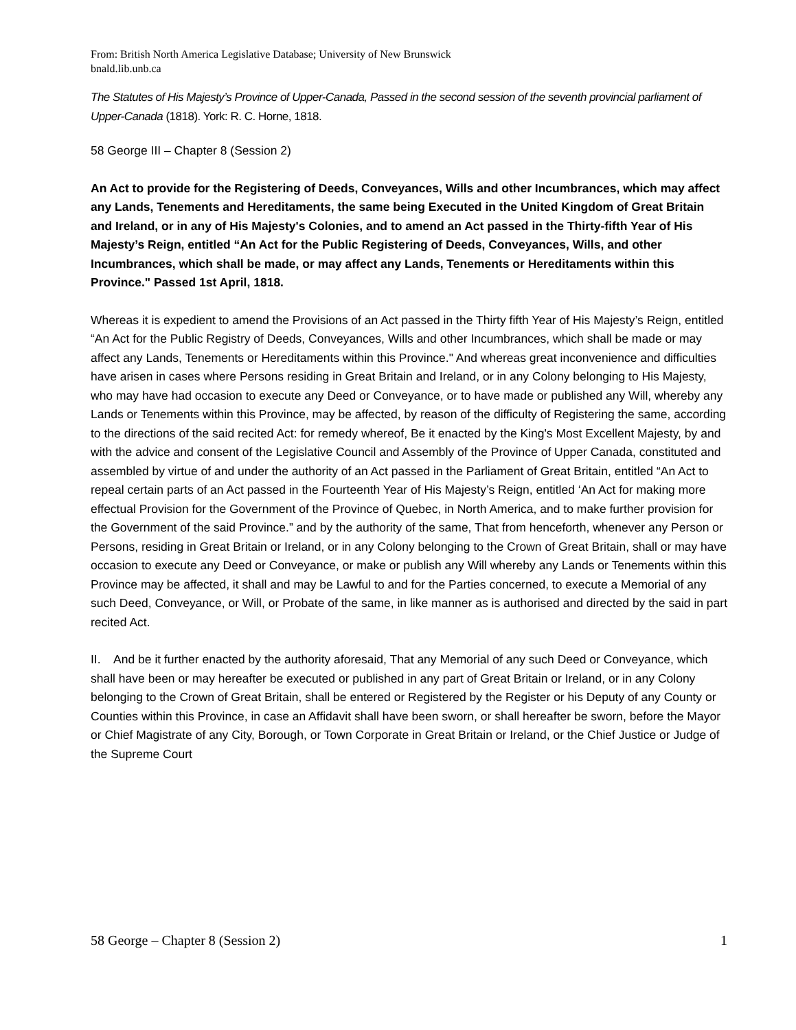From: British North America Legislative Database; University of New Brunswick
bnald.lib.unb.ca
The Statutes of His Majesty’s Province of Upper-Canada, Passed in the second session of the seventh provincial parliament of Upper-Canada (1818). York: R. C. Horne, 1818.
58 George III – Chapter 8 (Session 2)
An Act to provide for the Registering of Deeds, Conveyances, Wills and other Incumbrances, which may affect any Lands, Tenements and Hereditaments, the same being Executed in the United Kingdom of Great Britain and Ireland, or in any of His Majesty's Colonies, and to amend an Act passed in the Thirty-fifth Year of His Majesty’s Reign, entitled “An Act for the Public Registering of Deeds, Conveyances, Wills, and other Incumbrances, which shall be made, or may affect any Lands, Tenements or Hereditaments within this Province." Passed 1st April, 1818.
Whereas it is expedient to amend the Provisions of an Act passed in the Thirty fifth Year of His Majesty’s Reign, entitled “An Act for the Public Registry of Deeds, Conveyances, Wills and other Incumbrances, which shall be made or may affect any Lands, Tenements or Hereditaments within this Province." And whereas great inconvenience and difficulties have arisen in cases where Persons residing in Great Britain and Ireland, or in any Colony belonging to His Majesty, who may have had occasion to execute any Deed or Conveyance, or to have made or published any Will, whereby any Lands or Tenements within this Province, may be affected, by reason of the difficulty of Registering the same, according to the directions of the said recited Act: for remedy whereof, Be it enacted by the King's Most Excellent Majesty, by and with the advice and consent of the Legislative Council and Assembly of the Province of Upper Canada, constituted and assembled by virtue of and under the authority of an Act passed in the Parliament of Great Britain, entitled “An Act to repeal certain parts of an Act passed in the Fourteenth Year of His Majesty’s Reign, entitled ‘An Act for making more effectual Provision for the Government of the Province of Quebec, in North America, and to make further provision for the Government of the said Province.” and by the authority of the same, That from henceforth, whenever any Person or Persons, residing in Great Britain or Ireland, or in any Colony belonging to the Crown of Great Britain, shall or may have occasion to execute any Deed or Conveyance, or make or publish any Will whereby any Lands or Tenements within this Province may be affected, it shall and may be Lawful to and for the Parties concerned, to execute a Memorial of any such Deed, Conveyance, or Will, or Probate of the same, in like manner as is authorised and directed by the said in part recited Act.
II. And be it further enacted by the authority aforesaid, That any Memorial of any such Deed or Conveyance, which shall have been or may hereafter be executed or published in any part of Great Britain or Ireland, or in any Colony belonging to the Crown of Great Britain, shall be entered or Registered by the Register or his Deputy of any County or Counties within this Province, in case an Affidavit shall have been sworn, or shall hereafter be sworn, before the Mayor or Chief Magistrate of any City, Borough, or Town Corporate in Great Britain or Ireland, or the Chief Justice or Judge of the Supreme Court
58 George – Chapter 8 (Session 2) 1